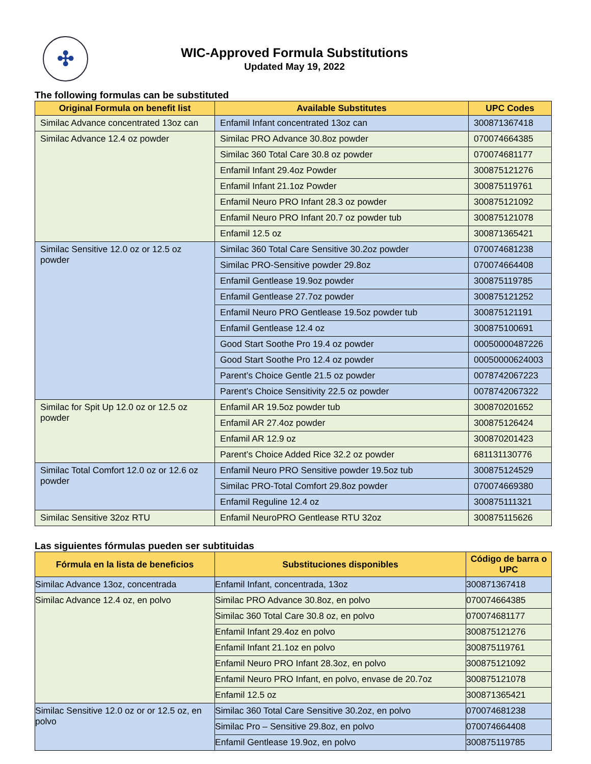✣
WIC-Approved Formula Substitutions
Updated May 19, 2022
The following formulas can be substituted
| Original Formula on benefit list | Available Substitutes | UPC Codes |
| --- | --- | --- |
| Similac Advance concentrated 13oz can | Enfamil Infant concentrated 13oz can | 300871367418 |
| Similac Advance 12.4 oz powder | Similac PRO Advance 30.8oz powder | 070074664385 |
| | Similac 360 Total Care 30.8 oz powder | 070074681177 |
| | Enfamil Infant 29.4oz Powder | 300875121276 |
| | Enfamil Infant 21.1oz Powder | 300875119761 |
| | Enfamil Neuro PRO Infant 28.3 oz powder | 300875121092 |
| | Enfamil Neuro PRO Infant 20.7 oz powder tub | 300875121078 |
| | Enfamil 12.5 oz | 300871365421 |
| Similac Sensitive 12.0 oz or 12.5 oz powder | Similac 360 Total Care Sensitive 30.2oz powder | 070074681238 |
| | Similac PRO-Sensitive powder 29.8oz | 070074664408 |
| | Enfamil Gentlease 19.9oz powder | 300875119785 |
| | Enfamil Gentlease 27.7oz powder | 300875121252 |
| | Enfamil Neuro PRO Gentlease 19.5oz powder tub | 300875121191 |
| | Enfamil Gentlease 12.4 oz | 300875100691 |
| | Good Start Soothe Pro 19.4 oz powder | 00050000487226 |
| | Good Start Soothe Pro 12.4 oz powder | 00050000624003 |
| | Parent’s Choice Gentle 21.5 oz powder | 0078742067223 |
| | Parent’s Choice Sensitivity 22.5 oz powder | 0078742067322 |
| Similac for Spit Up 12.0 oz or 12.5 oz powder | Enfamil AR 19.5oz powder tub | 300870201652 |
| | Enfamil AR 27.4oz powder | 300875126424 |
| | Enfamil AR 12.9 oz | 300870201423 |
| | Parent’s Choice Added Rice 32.2 oz powder | 681131130776 |
| Similac Total Comfort 12.0 oz or 12.6 oz powder | Enfamil Neuro PRO Sensitive powder 19.5oz tub | 300875124529 |
| | Similac PRO-Total Comfort 29.8oz powder | 070074669380 |
| | Enfamil Reguline 12.4 oz | 300875111321 |
| Similac Sensitive 32oz RTU | Enfamil NeuroPRO Gentlease RTU 32oz | 300875115626 |
Las siguientes fórmulas pueden ser subtituidas
| Fórmula en la lista de beneficios | Substituciones disponibles | Código de barra o UPC |
| --- | --- | --- |
| Similac Advance 13oz, concentrada | Enfamil Infant, concentrada, 13oz | 300871367418 |
| Similac Advance 12.4 oz, en polvo | Similac PRO Advance 30.8oz, en polvo | 070074664385 |
| | Similac 360 Total Care 30.8 oz, en polvo | 070074681177 |
| | Enfamil Infant 29.4oz en polvo | 300875121276 |
| | Enfamil Infant 21.1oz en polvo | 300875119761 |
| | Enfamil Neuro PRO Infant 28.3oz, en polvo | 300875121092 |
| | Enfamil Neuro PRO Infant, en polvo, envase de 20.7oz | 300875121078 |
| | Enfamil 12.5 oz | 300871365421 |
| Similac Sensitive 12.0 oz or or 12.5 oz, en polvo | Similac 360 Total Care Sensitive 30.2oz, en polvo | 070074681238 |
| | Similac Pro – Sensitive 29.8oz, en polvo | 070074664408 |
| | Enfamil Gentlease 19.9oz, en polvo | 300875119785 |